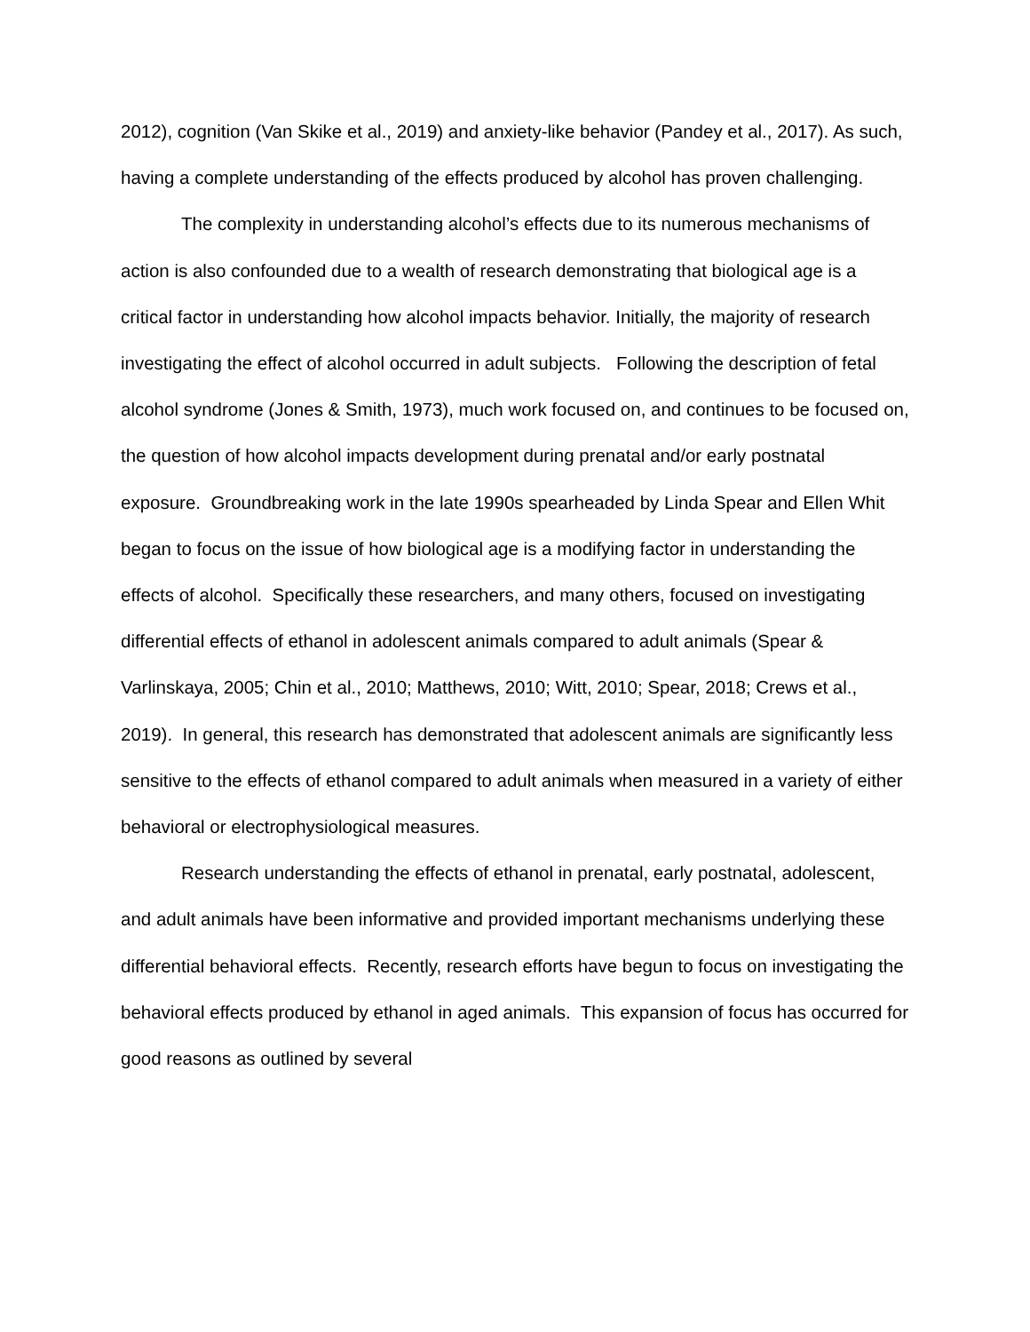2012), cognition (Van Skike et al., 2019) and anxiety-like behavior (Pandey et al., 2017). As such, having a complete understanding of the effects produced by alcohol has proven challenging.
The complexity in understanding alcohol’s effects due to its numerous mechanisms of action is also confounded due to a wealth of research demonstrating that biological age is a critical factor in understanding how alcohol impacts behavior. Initially, the majority of research investigating the effect of alcohol occurred in adult subjects. Following the description of fetal alcohol syndrome (Jones & Smith, 1973), much work focused on, and continues to be focused on, the question of how alcohol impacts development during prenatal and/or early postnatal exposure. Groundbreaking work in the late 1990s spearheaded by Linda Spear and Ellen Whit began to focus on the issue of how biological age is a modifying factor in understanding the effects of alcohol. Specifically these researchers, and many others, focused on investigating differential effects of ethanol in adolescent animals compared to adult animals (Spear & Varlinskaya, 2005; Chin et al., 2010; Matthews, 2010; Witt, 2010; Spear, 2018; Crews et al., 2019). In general, this research has demonstrated that adolescent animals are significantly less sensitive to the effects of ethanol compared to adult animals when measured in a variety of either behavioral or electrophysiological measures.
Research understanding the effects of ethanol in prenatal, early postnatal, adolescent, and adult animals have been informative and provided important mechanisms underlying these differential behavioral effects. Recently, research efforts have begun to focus on investigating the behavioral effects produced by ethanol in aged animals. This expansion of focus has occurred for good reasons as outlined by several